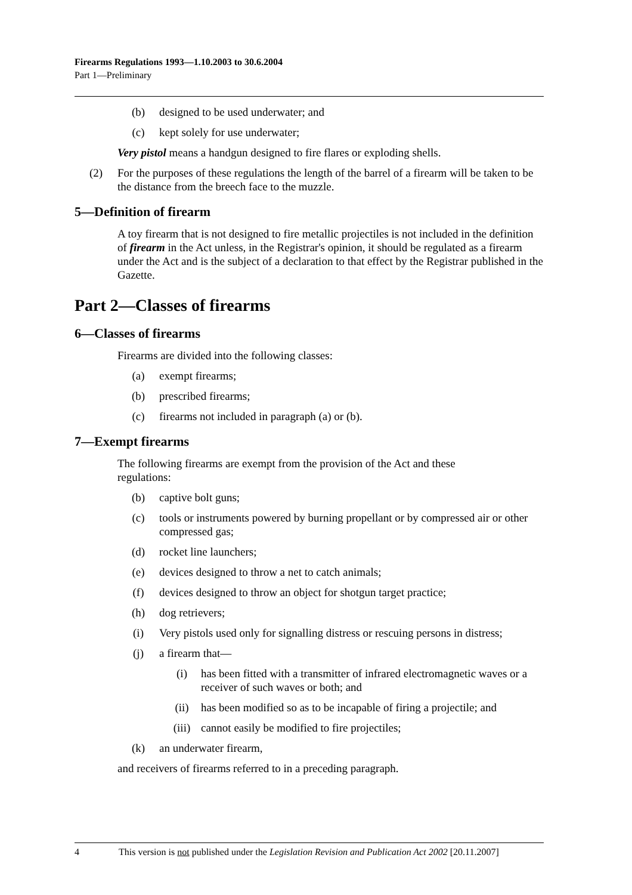Firearms Regulations 1993—1.10.2003 to 30.6.2004
Part 1—Preliminary
(b) designed to be used underwater; and
(c) kept solely for use underwater;
Very pistol means a handgun designed to fire flares or exploding shells.
(2) For the purposes of these regulations the length of the barrel of a firearm will be taken to be the distance from the breech face to the muzzle.
5—Definition of firearm
A toy firearm that is not designed to fire metallic projectiles is not included in the definition of firearm in the Act unless, in the Registrar's opinion, it should be regulated as a firearm under the Act and is the subject of a declaration to that effect by the Registrar published in the Gazette.
Part 2—Classes of firearms
6—Classes of firearms
Firearms are divided into the following classes:
(a) exempt firearms;
(b) prescribed firearms;
(c) firearms not included in paragraph (a) or (b).
7—Exempt firearms
The following firearms are exempt from the provision of the Act and these
regulations:
(b) captive bolt guns;
(c) tools or instruments powered by burning propellant or by compressed air or other compressed gas;
(d) rocket line launchers;
(e) devices designed to throw a net to catch animals;
(f) devices designed to throw an object for shotgun target practice;
(h) dog retrievers;
(i) Very pistols used only for signalling distress or rescuing persons in distress;
(j) a firearm that—
(i) has been fitted with a transmitter of infrared electromagnetic waves or a receiver of such waves or both; and
(ii) has been modified so as to be incapable of firing a projectile; and
(iii) cannot easily be modified to fire projectiles;
(k) an underwater firearm,
and receivers of firearms referred to in a preceding paragraph.
4 This version is not published under the Legislation Revision and Publication Act 2002 [20.11.2007]